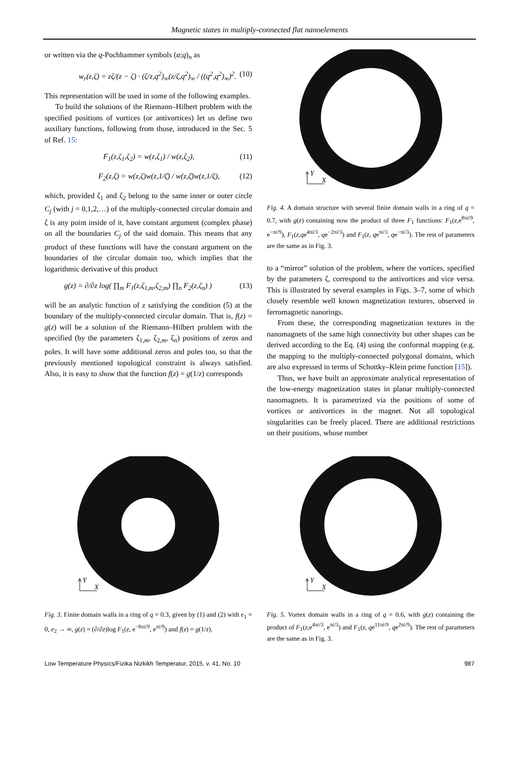Magnetic states in multiply-connected flat nanoelements
or written via the q-Pochhammer symbols (a;q)<sub>n</sub> as
w<sub>r</sub>(z,ζ) = zζ/(z − ζ) · (ζ/z,q<sup>2</sup>)<sub>∞</sub>(z/ζ,q<sup>2</sup>)<sub>∞</sub> / ((q<sup>2</sup>,q<sup>2</sup>)<sub>∞</sub>)<sup>2</sup>. (10)
This representation will be used in some of the following examples.
To build the solutions of the Riemann–Hilbert problem with the specified positions of vortices (or antivortices) let us define two auxiliary functions, following from those, introduced in the Sec. 5 of Ref. 15:
F<sub>1</sub>(z,ζ<sub>1</sub>,ζ<sub>2</sub>) = w(z,ζ<sub>1</sub>) / w(z,ζ<sub>2</sub>), (11)
F<sub>2</sub>(z,ζ) = w(z,ζ)w(z,1/ζ̄) / w(z,ζ̄)w(z,1/ζ), (12)
which, provided ζ<sub>1</sub> and ζ<sub>2</sub> belong to the same inner or outer circle C<sub>j</sub> (with j = 0,1,2,…) of the multiply-connected circular domain and ζ is any point inside of it, have constant argument (complex phase) on all the boundaries C<sub>j</sub> of the said domain. This means that any product of these functions will have the constant argument on the boundaries of the circular domain too, which implies that the logarithmic derivative of this product
g(z) = ∂/∂z log( ∏<sub>m</sub> F<sub>1</sub>(z,ζ<sub>1,m</sub>,ζ<sub>2,m</sub>) ∏<sub>n</sub> F<sub>2</sub>(z,ζ<sub>n</sub>) ) (13)
will be an analytic function of z satisfying the condition (5) at the boundary of the multiply-connected circular domain. That is, f(z) = g(z) will be a solution of the Riemann–Hilbert problem with the specified (by the parameters ζ<sub>1,m</sub>, ζ<sub>2,m</sub>, ζ<sub>n</sub>) positions of zeros and poles. It will have some additional zeros and poles too, so that the previously mentioned topological constraint is always satisfied. Also, it is easy to show that the function f(z) = g(1/z) corresponds
Y
X
Fig. 4. A domain structure with several finite domain walls in a ring of q = 0.7, with g(z) containing now the product of three F<sub>1</sub> functions: F<sub>1</sub>(z,e<sup>8πi/9</sup>, e<sup>−πi/9</sup>), F<sub>1</sub>(z,qe<sup>4πi/3</sup>, qe<sup>−2πi/3</sup>) and F<sub>1</sub>(z, qe<sup>πi/3</sup>, qe<sup>−πi/3</sup>). The rest of parameters are the same as in Fig. 3.
to a “mirror” solution of the problem, where the vortices, specified by the parameters ζ, correspond to the antivortices and vice versa. This is illustrated by several examples in Figs. 3–7, some of which closely resemble well known magnetization textures, observed in ferromagnetic nanorings.
From these, the corresponding magnetization textures in the nanomagnets of the same high connectivity but other shapes can be derived according to the Eq. (4) using the conformal mapping (e.g. the mapping to the multiply-connected polygonal domains, which are also expressed in terms of Schottky–Klein prime function [15]).
Thus, we have built an approximate analytical representation of the low-energy magnetization states in planar multiply-connected nanomagnets. It is parametrized via the positions of some of vortices or antivortices in the magnet. Not all topological singularities can be freely placed. There are additional restrictions on their positions, whose number
Y
X
Fig. 3. Finite domain walls in a ring of q = 0.3, given by (1) and (2) with e<sub>1</sub> = 0, e<sub>2</sub> → ∞, g(z) = (∂/∂z)log F<sub>1</sub>(z, e<sup>−8πi/9</sup>, e<sup>πi/9</sup>) and f(z) = g(1/z).
Y
X
Fig. 5. Vortex domain walls in a ring of q = 0.6, with g(z) containing the product of F<sub>1</sub>(z,e<sup>4πi/3</sup>, e<sup>πi/3</sup>) and F<sub>1</sub>(z, qe<sup>11πi/9</sup>, qe<sup>2πi/9</sup>). The rest of parameters are the same as in Fig. 3.
Low Temperature Physics/Fizika Nizkikh Temperatur, 2015, v. 41, No. 10 987